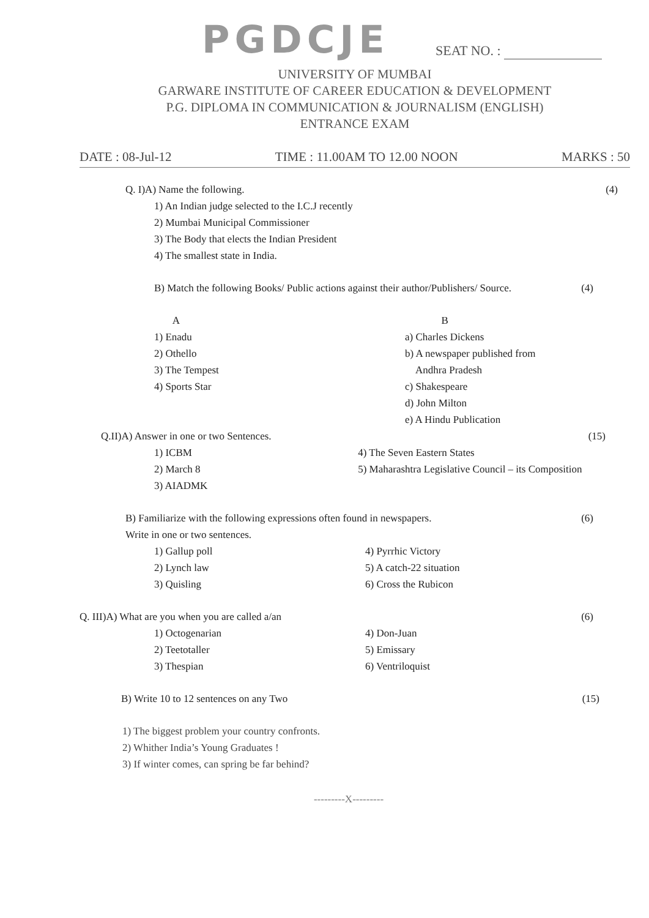PGDCJE SEAT NO. :
UNIVERSITY OF MUMBAI
GARWARE INSTITUTE OF CAREER EDUCATION & DEVELOPMENT
P.G. DIPLOMA IN COMMUNICATION & JOURNALISM (ENGLISH)
ENTRANCE EXAM
DATE : 08-Jul-12 TIME : 11.00AM TO 12.00 NOON MARKS : 50
Q. I)A) Name the following. (4)
1) An Indian judge selected to the I.C.J recently
2) Mumbai Municipal Commissioner
3) The Body that elects the Indian President
4) The smallest state in India.
B) Match the following Books/ Public actions against their author/Publishers/ Source. (4)
A
1) Enadu
2) Othello
3) The Tempest
4) Sports Star
B
a) Charles Dickens
b) A newspaper published from
Andhra Pradesh
c) Shakespeare
d) John Milton
e) A Hindu Publication
Q.II)A) Answer in one or two Sentences. (15)
1) ICBM
2) March 8
3) AIADMK
4) The Seven Eastern States
5) Maharashtra Legislative Council – its Composition
B) Familiarize with the following expressions often found in newspapers.
Write in one or two sentences. (6)
1) Gallup poll
2) Lynch law
3) Quisling
4) Pyrrhic Victory
5) A catch-22 situation
6) Cross the Rubicon
Q. III)A) What are you when you are called a/an (6)
1) Octogenarian
2) Teetotaller
3) Thespian
4) Don-Juan
5) Emissary
6) Ventriloquist
B) Write 10 to 12 sentences on any Two (15)
1) The biggest problem your country confronts.
2) Whither India’s Young Graduates !
3) If winter comes, can spring be far behind?
---------X---------